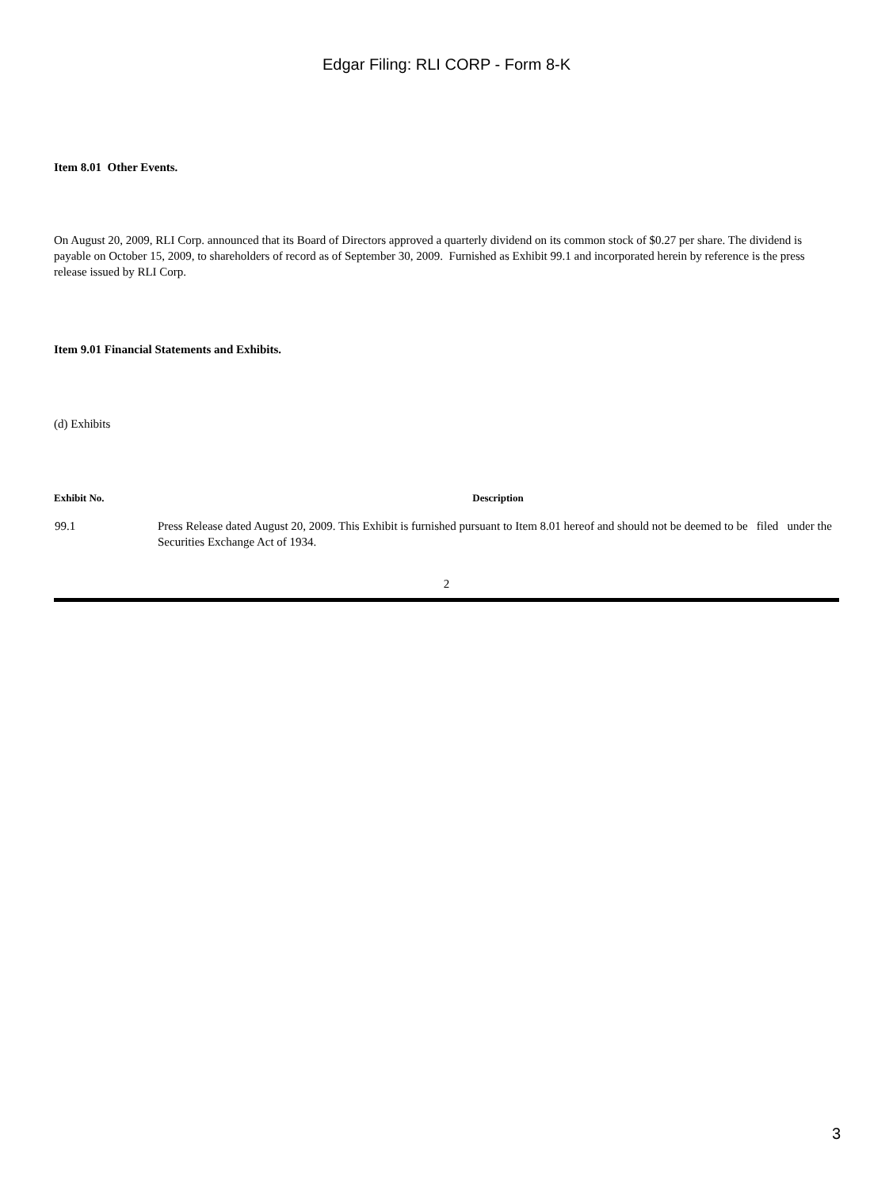Edgar Filing: RLI CORP - Form 8-K
Item 8.01 Other Events.
On August 20, 2009, RLI Corp. announced that its Board of Directors approved a quarterly dividend on its common stock of $0.27 per share. The dividend is payable on October 15, 2009, to shareholders of record as of September 30, 2009. Furnished as Exhibit 99.1 and incorporated herein by reference is the press release issued by RLI Corp.
Item 9.01 Financial Statements and Exhibits.
(d) Exhibits
| Exhibit No. | Description |
| --- | --- |
| 99.1 | Press Release dated August 20, 2009. This Exhibit is furnished pursuant to Item 8.01 hereof and should not be deemed to be filed under the Securities Exchange Act of 1934. |
2
3